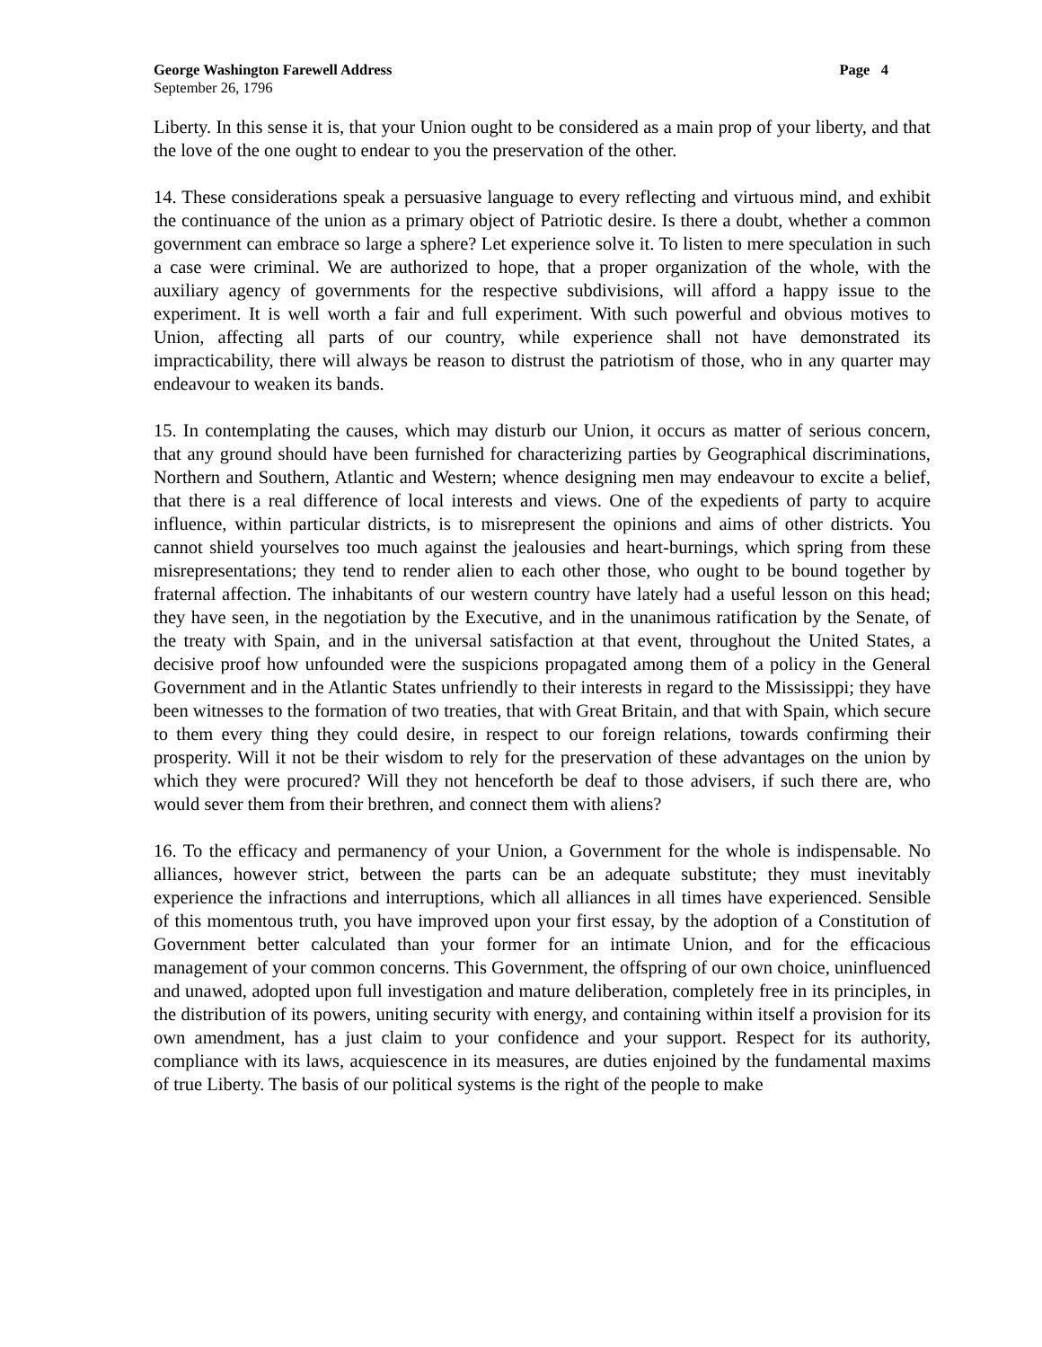George Washington Farewell Address Page 4
September 26, 1796
Liberty. In this sense it is, that your Union ought to be considered as a main prop of your liberty, and that the love of the one ought to endear to you the preservation of the other.
14. These considerations speak a persuasive language to every reflecting and virtuous mind, and exhibit the continuance of the union as a primary object of Patriotic desire. Is there a doubt, whether a common government can embrace so large a sphere? Let experience solve it. To listen to mere speculation in such a case were criminal. We are authorized to hope, that a proper organization of the whole, with the auxiliary agency of governments for the respective subdivisions, will afford a happy issue to the experiment. It is well worth a fair and full experiment. With such powerful and obvious motives to Union, affecting all parts of our country, while experience shall not have demonstrated its impracticability, there will always be reason to distrust the patriotism of those, who in any quarter may endeavour to weaken its bands.
15. In contemplating the causes, which may disturb our Union, it occurs as matter of serious concern, that any ground should have been furnished for characterizing parties by Geographical discriminations, Northern and Southern, Atlantic and Western; whence designing men may endeavour to excite a belief, that there is a real difference of local interests and views. One of the expedients of party to acquire influence, within particular districts, is to misrepresent the opinions and aims of other districts. You cannot shield yourselves too much against the jealousies and heart-burnings, which spring from these misrepresentations; they tend to render alien to each other those, who ought to be bound together by fraternal affection. The inhabitants of our western country have lately had a useful lesson on this head; they have seen, in the negotiation by the Executive, and in the unanimous ratification by the Senate, of the treaty with Spain, and in the universal satisfaction at that event, throughout the United States, a decisive proof how unfounded were the suspicions propagated among them of a policy in the General Government and in the Atlantic States unfriendly to their interests in regard to the Mississippi; they have been witnesses to the formation of two treaties, that with Great Britain, and that with Spain, which secure to them every thing they could desire, in respect to our foreign relations, towards confirming their prosperity. Will it not be their wisdom to rely for the preservation of these advantages on the union by which they were procured? Will they not henceforth be deaf to those advisers, if such there are, who would sever them from their brethren, and connect them with aliens?
16. To the efficacy and permanency of your Union, a Government for the whole is indispensable. No alliances, however strict, between the parts can be an adequate substitute; they must inevitably experience the infractions and interruptions, which all alliances in all times have experienced. Sensible of this momentous truth, you have improved upon your first essay, by the adoption of a Constitution of Government better calculated than your former for an intimate Union, and for the efficacious management of your common concerns. This Government, the offspring of our own choice, uninfluenced and unawed, adopted upon full investigation and mature deliberation, completely free in its principles, in the distribution of its powers, uniting security with energy, and containing within itself a provision for its own amendment, has a just claim to your confidence and your support. Respect for its authority, compliance with its laws, acquiescence in its measures, are duties enjoined by the fundamental maxims of true Liberty. The basis of our political systems is the right of the people to make